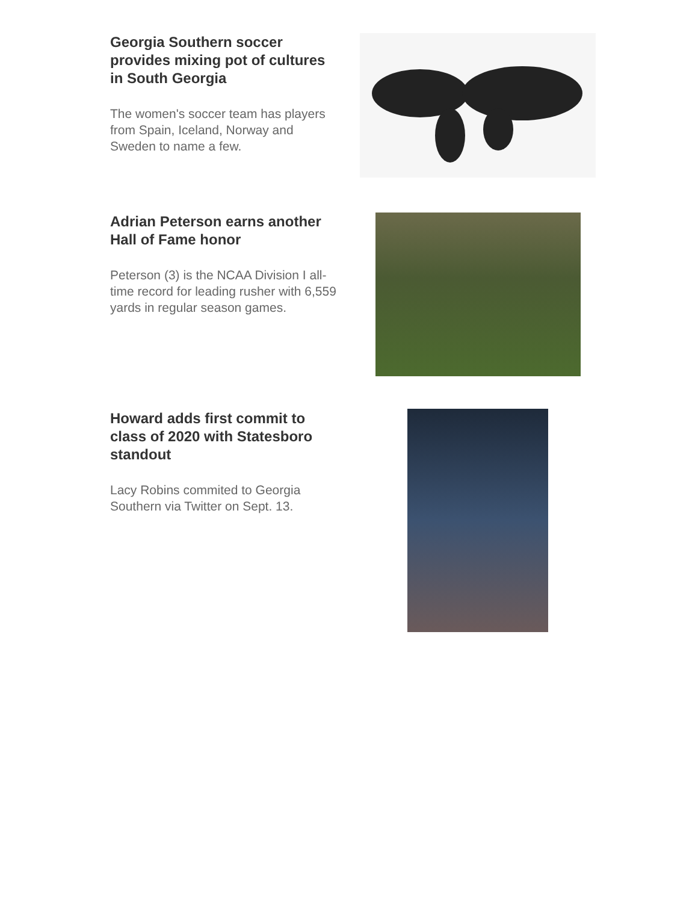Georgia Southern soccer provides mixing pot of cultures in South Georgia
The women's soccer team has players from Spain, Iceland, Norway and Sweden to name a few.
Adrian Peterson earns another Hall of Fame honor
Peterson (3) is the NCAA Division I all-time record for leading rusher with 6,559 yards in regular season games.
Howard adds first commit to class of 2020 with Statesboro standout
Lacy Robins commited to Georgia Southern via Twitter on Sept. 13.